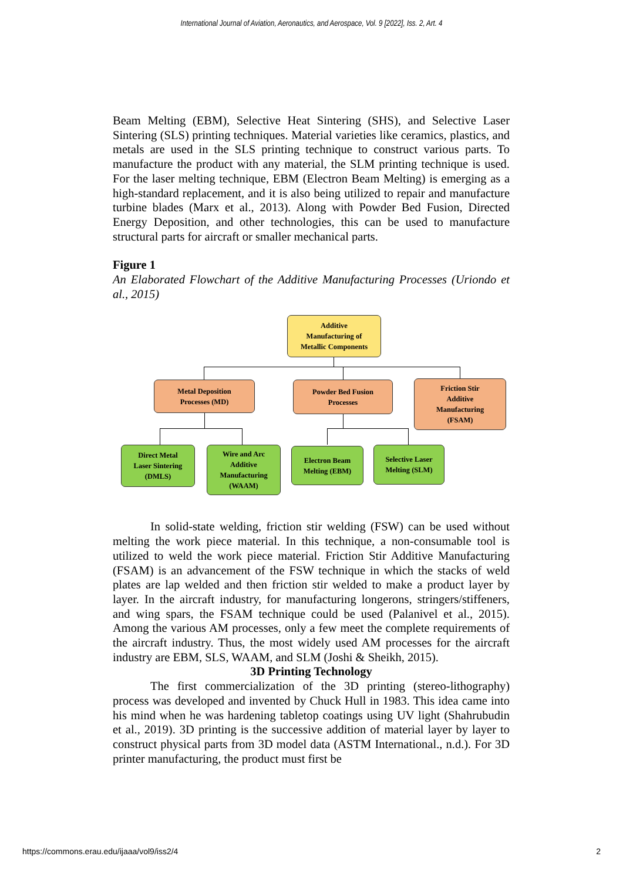International Journal of Aviation, Aeronautics, and Aerospace, Vol. 9 [2022], Iss. 2, Art. 4
Beam Melting (EBM), Selective Heat Sintering (SHS), and Selective Laser Sintering (SLS) printing techniques. Material varieties like ceramics, plastics, and metals are used in the SLS printing technique to construct various parts. To manufacture the product with any material, the SLM printing technique is used. For the laser melting technique, EBM (Electron Beam Melting) is emerging as a high-standard replacement, and it is also being utilized to repair and manufacture turbine blades (Marx et al., 2013). Along with Powder Bed Fusion, Directed Energy Deposition, and other technologies, this can be used to manufacture structural parts for aircraft or smaller mechanical parts.
Figure 1
An Elaborated Flowchart of the Additive Manufacturing Processes (Uriondo et al., 2015)
Additive
Manufacturing of
Metallic Components
Metal Deposition
Processes (MD)
Powder Bed Fusion
Processes
Friction Stir
Additive
Manufacturing
(FSAM)
Direct Metal
Laser Sintering
(DMLS)
Wire and Arc
Additive
Manufacturing
(WAAM)
Electron Beam
Melting (EBM)
Selective Laser
Melting (SLM)
In solid-state welding, friction stir welding (FSW) can be used without melting the work piece material. In this technique, a non-consumable tool is utilized to weld the work piece material. Friction Stir Additive Manufacturing (FSAM) is an advancement of the FSW technique in which the stacks of weld plates are lap welded and then friction stir welded to make a product layer by layer. In the aircraft industry, for manufacturing longerons, stringers/stiffeners, and wing spars, the FSAM technique could be used (Palanivel et al., 2015). Among the various AM processes, only a few meet the complete requirements of the aircraft industry. Thus, the most widely used AM processes for the aircraft industry are EBM, SLS, WAAM, and SLM (Joshi & Sheikh, 2015).
3D Printing Technology
The first commercialization of the 3D printing (stereo-lithography) process was developed and invented by Chuck Hull in 1983. This idea came into his mind when he was hardening tabletop coatings using UV light (Shahrubudin et al., 2019). 3D printing is the successive addition of material layer by layer to construct physical parts from 3D model data (ASTM International., n.d.). For 3D printer manufacturing, the product must first be
https://commons.erau.edu/ijaaa/vol9/iss2/4 2